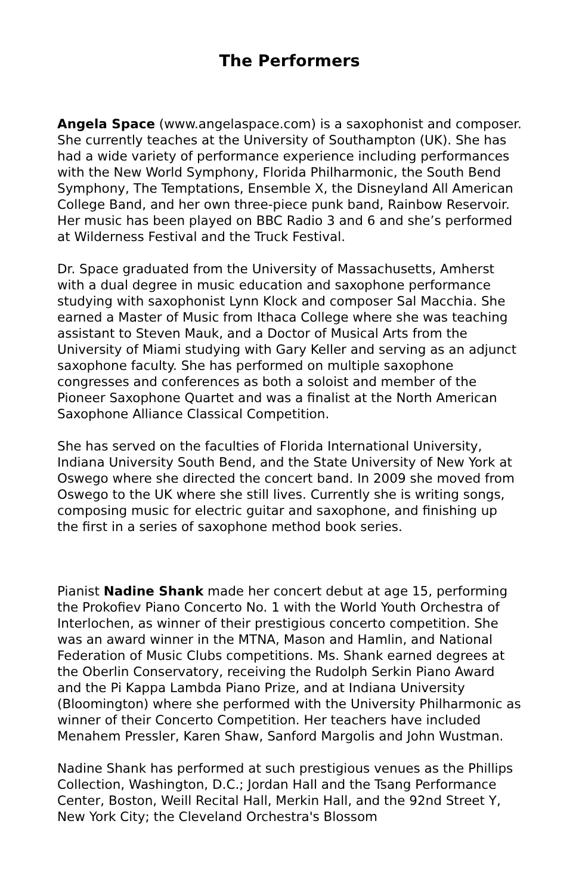The Performers
Angela Space (www.angelaspace.com) is a saxophonist and composer. She currently teaches at the University of Southampton (UK). She has had a wide variety of performance experience including performances with the New World Symphony, Florida Philharmonic, the South Bend Symphony, The Temptations, Ensemble X, the Disneyland All American College Band, and her own three-piece punk band, Rainbow Reservoir. Her music has been played on BBC Radio 3 and 6 and she’s performed at Wilderness Festival and the Truck Festival.
Dr. Space graduated from the University of Massachusetts, Amherst with a dual degree in music education and saxophone performance studying with saxophonist Lynn Klock and composer Sal Macchia. She earned a Master of Music from Ithaca College where she was teaching assistant to Steven Mauk, and a Doctor of Musical Arts from the University of Miami studying with Gary Keller and serving as an adjunct saxophone faculty. She has performed on multiple saxophone congresses and conferences as both a soloist and member of the Pioneer Saxophone Quartet and was a finalist at the North American Saxophone Alliance Classical Competition.
She has served on the faculties of Florida International University, Indiana University South Bend, and the State University of New York at Oswego where she directed the concert band. In 2009 she moved from Oswego to the UK where she still lives. Currently she is writing songs, composing music for electric guitar and saxophone, and finishing up the first in a series of saxophone method book series.
Pianist Nadine Shank made her concert debut at age 15, performing the Prokofiev Piano Concerto No. 1 with the World Youth Orchestra of Interlochen, as winner of their prestigious concerto competition. She was an award winner in the MTNA, Mason and Hamlin, and National Federation of Music Clubs competitions. Ms. Shank earned degrees at the Oberlin Conservatory, receiving the Rudolph Serkin Piano Award and the Pi Kappa Lambda Piano Prize, and at Indiana University (Bloomington) where she performed with the University Philharmonic as winner of their Concerto Competition. Her teachers have included Menahem Pressler, Karen Shaw, Sanford Margolis and John Wustman.
Nadine Shank has performed at such prestigious venues as the Phillips Collection, Washington, D.C.; Jordan Hall and the Tsang Performance Center, Boston, Weill Recital Hall, Merkin Hall, and the 92nd Street Y, New York City; the Cleveland Orchestra's Blossom